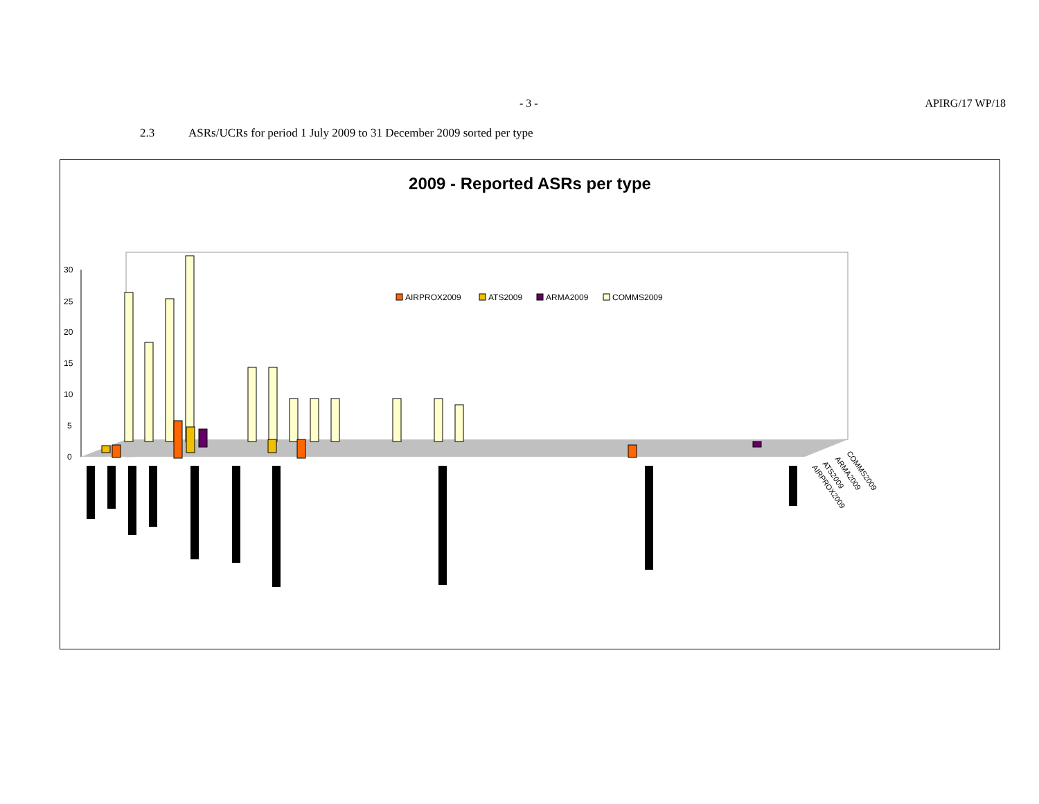- 3 - APIRG/17 WP/18
2.3 ASRs/UCRs for period 1 July 2009 to 31 December 2009 sorted per type
2009 - Reported ASRs per type
30
25
20
15
10
5
0
AIRPROX2009
ATS2009
ARMA2009
COMMS2009
AIRPROX2009
ATS2009
ARMA2009
COMMS2009